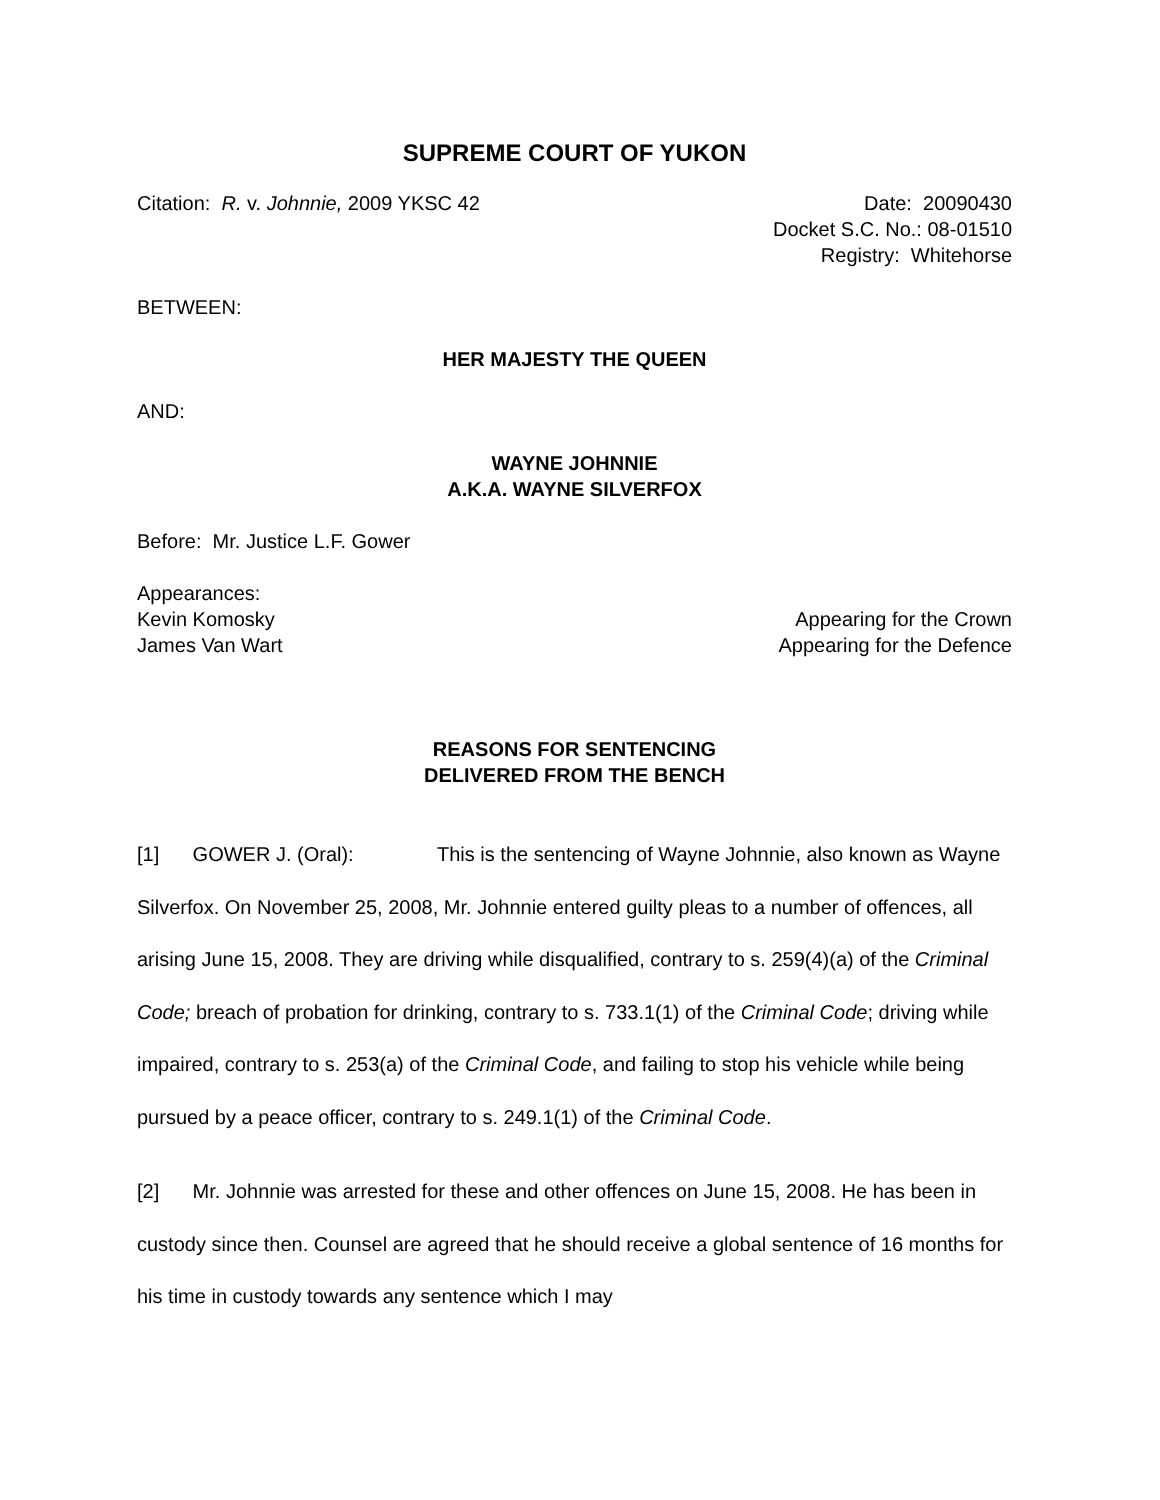SUPREME COURT OF YUKON
Citation: R. v. Johnnie, 2009 YKSC 42
Date: 20090430
Docket S.C. No.: 08-01510
Registry: Whitehorse
BETWEEN:
HER MAJESTY THE QUEEN
AND:
WAYNE JOHNNIE
A.K.A. WAYNE SILVERFOX
Before: Mr. Justice L.F. Gower
Appearances:
Kevin Komosky Appearing for the Crown
James Van Wart Appearing for the Defence
REASONS FOR SENTENCING
DELIVERED FROM THE BENCH
[1] GOWER J. (Oral): This is the sentencing of Wayne Johnnie, also known as Wayne Silverfox. On November 25, 2008, Mr. Johnnie entered guilty pleas to a number of offences, all arising June 15, 2008. They are driving while disqualified, contrary to s. 259(4)(a) of the Criminal Code; breach of probation for drinking, contrary to s. 733.1(1) of the Criminal Code; driving while impaired, contrary to s. 253(a) of the Criminal Code, and failing to stop his vehicle while being pursued by a peace officer, contrary to s. 249.1(1) of the Criminal Code.
[2] Mr. Johnnie was arrested for these and other offences on June 15, 2008. He has been in custody since then. Counsel are agreed that he should receive a global sentence of 16 months for his time in custody towards any sentence which I may